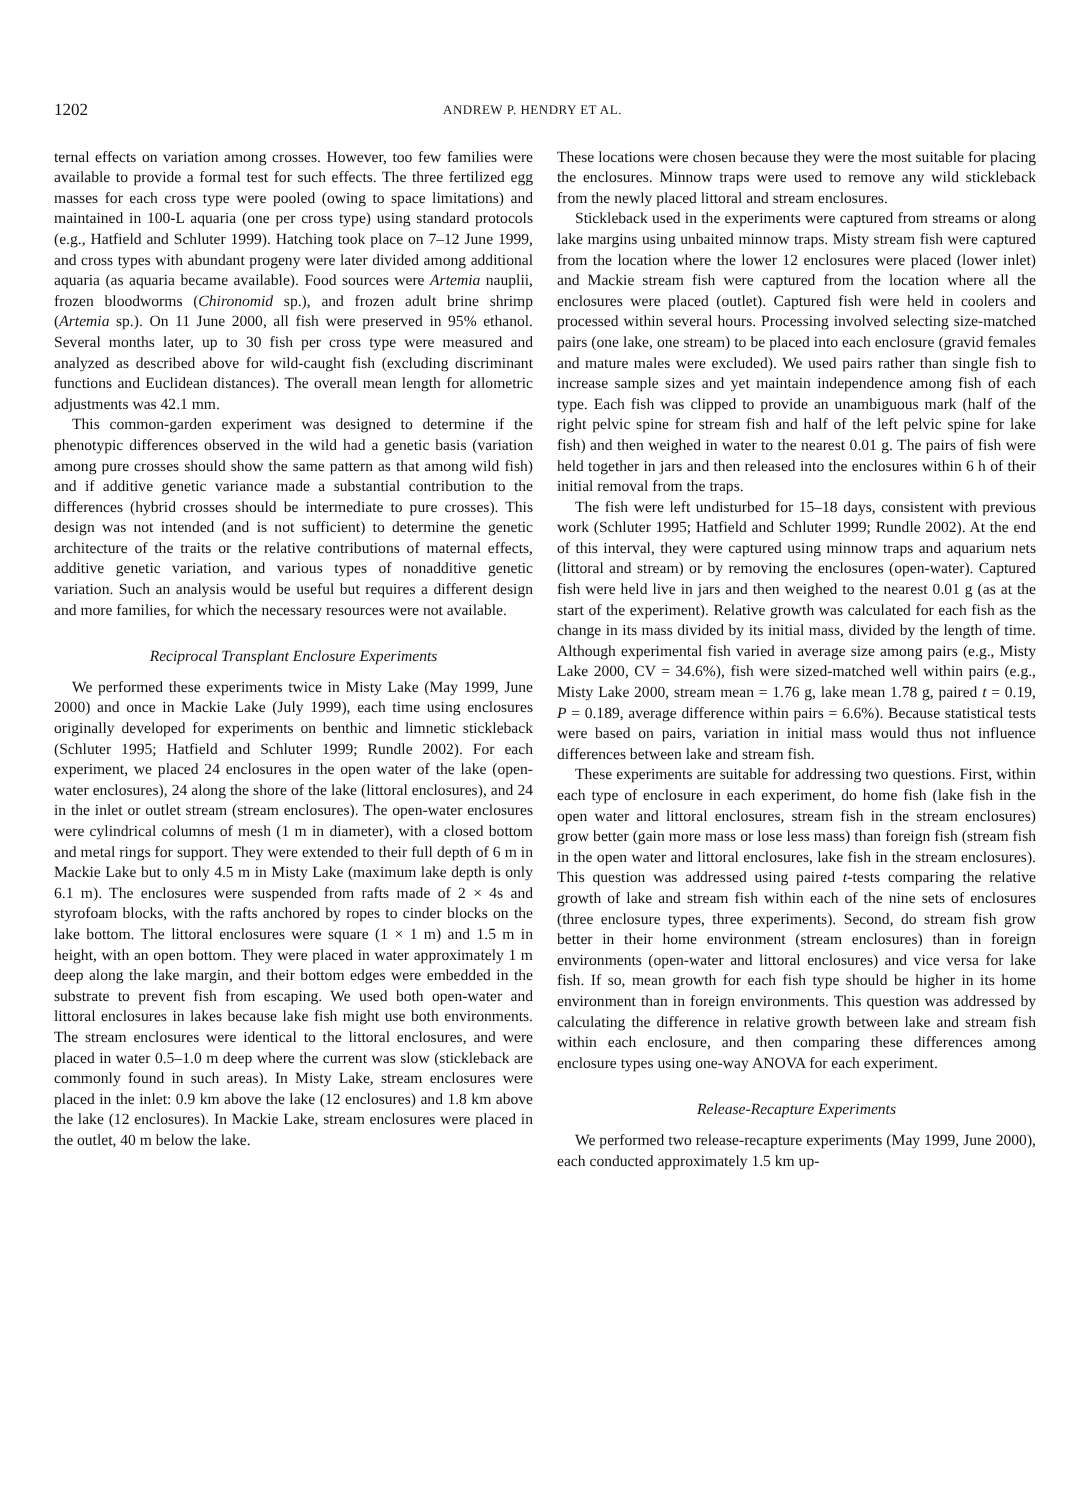1202 ANDREW P. HENDRY ET AL.
ternal effects on variation among crosses. However, too few families were available to provide a formal test for such effects. The three fertilized egg masses for each cross type were pooled (owing to space limitations) and maintained in 100-L aquaria (one per cross type) using standard protocols (e.g., Hatfield and Schluter 1999). Hatching took place on 7–12 June 1999, and cross types with abundant progeny were later divided among additional aquaria (as aquaria became available). Food sources were Artemia nauplii, frozen bloodworms (Chironomid sp.), and frozen adult brine shrimp (Artemia sp.). On 11 June 2000, all fish were preserved in 95% ethanol. Several months later, up to 30 fish per cross type were measured and analyzed as described above for wild-caught fish (excluding discriminant functions and Euclidean distances). The overall mean length for allometric adjustments was 42.1 mm.
This common-garden experiment was designed to determine if the phenotypic differences observed in the wild had a genetic basis (variation among pure crosses should show the same pattern as that among wild fish) and if additive genetic variance made a substantial contribution to the differences (hybrid crosses should be intermediate to pure crosses). This design was not intended (and is not sufficient) to determine the genetic architecture of the traits or the relative contributions of maternal effects, additive genetic variation, and various types of nonadditive genetic variation. Such an analysis would be useful but requires a different design and more families, for which the necessary resources were not available.
Reciprocal Transplant Enclosure Experiments
We performed these experiments twice in Misty Lake (May 1999, June 2000) and once in Mackie Lake (July 1999), each time using enclosures originally developed for experiments on benthic and limnetic stickleback (Schluter 1995; Hatfield and Schluter 1999; Rundle 2002). For each experiment, we placed 24 enclosures in the open water of the lake (open-water enclosures), 24 along the shore of the lake (littoral enclosures), and 24 in the inlet or outlet stream (stream enclosures). The open-water enclosures were cylindrical columns of mesh (1 m in diameter), with a closed bottom and metal rings for support. They were extended to their full depth of 6 m in Mackie Lake but to only 4.5 m in Misty Lake (maximum lake depth is only 6.1 m). The enclosures were suspended from rafts made of 2 × 4s and styrofoam blocks, with the rafts anchored by ropes to cinder blocks on the lake bottom. The littoral enclosures were square (1 × 1 m) and 1.5 m in height, with an open bottom. They were placed in water approximately 1 m deep along the lake margin, and their bottom edges were embedded in the substrate to prevent fish from escaping. We used both open-water and littoral enclosures in lakes because lake fish might use both environments. The stream enclosures were identical to the littoral enclosures, and were placed in water 0.5–1.0 m deep where the current was slow (stickleback are commonly found in such areas). In Misty Lake, stream enclosures were placed in the inlet: 0.9 km above the lake (12 enclosures) and 1.8 km above the lake (12 enclosures). In Mackie Lake, stream enclosures were placed in the outlet, 40 m below the lake.
These locations were chosen because they were the most suitable for placing the enclosures. Minnow traps were used to remove any wild stickleback from the newly placed littoral and stream enclosures.
Stickleback used in the experiments were captured from streams or along lake margins using unbaited minnow traps. Misty stream fish were captured from the location where the lower 12 enclosures were placed (lower inlet) and Mackie stream fish were captured from the location where all the enclosures were placed (outlet). Captured fish were held in coolers and processed within several hours. Processing involved selecting size-matched pairs (one lake, one stream) to be placed into each enclosure (gravid females and mature males were excluded). We used pairs rather than single fish to increase sample sizes and yet maintain independence among fish of each type. Each fish was clipped to provide an unambiguous mark (half of the right pelvic spine for stream fish and half of the left pelvic spine for lake fish) and then weighed in water to the nearest 0.01 g. The pairs of fish were held together in jars and then released into the enclosures within 6 h of their initial removal from the traps.
The fish were left undisturbed for 15–18 days, consistent with previous work (Schluter 1995; Hatfield and Schluter 1999; Rundle 2002). At the end of this interval, they were captured using minnow traps and aquarium nets (littoral and stream) or by removing the enclosures (open-water). Captured fish were held live in jars and then weighed to the nearest 0.01 g (as at the start of the experiment). Relative growth was calculated for each fish as the change in its mass divided by its initial mass, divided by the length of time. Although experimental fish varied in average size among pairs (e.g., Misty Lake 2000, CV = 34.6%), fish were sized-matched well within pairs (e.g., Misty Lake 2000, stream mean = 1.76 g, lake mean 1.78 g, paired t = 0.19, P = 0.189, average difference within pairs = 6.6%). Because statistical tests were based on pairs, variation in initial mass would thus not influence differences between lake and stream fish.
These experiments are suitable for addressing two questions. First, within each type of enclosure in each experiment, do home fish (lake fish in the open water and littoral enclosures, stream fish in the stream enclosures) grow better (gain more mass or lose less mass) than foreign fish (stream fish in the open water and littoral enclosures, lake fish in the stream enclosures). This question was addressed using paired t-tests comparing the relative growth of lake and stream fish within each of the nine sets of enclosures (three enclosure types, three experiments). Second, do stream fish grow better in their home environment (stream enclosures) than in foreign environments (open-water and littoral enclosures) and vice versa for lake fish. If so, mean growth for each fish type should be higher in its home environment than in foreign environments. This question was addressed by calculating the difference in relative growth between lake and stream fish within each enclosure, and then comparing these differences among enclosure types using one-way ANOVA for each experiment.
Release-Recapture Experiments
We performed two release-recapture experiments (May 1999, June 2000), each conducted approximately 1.5 km up-